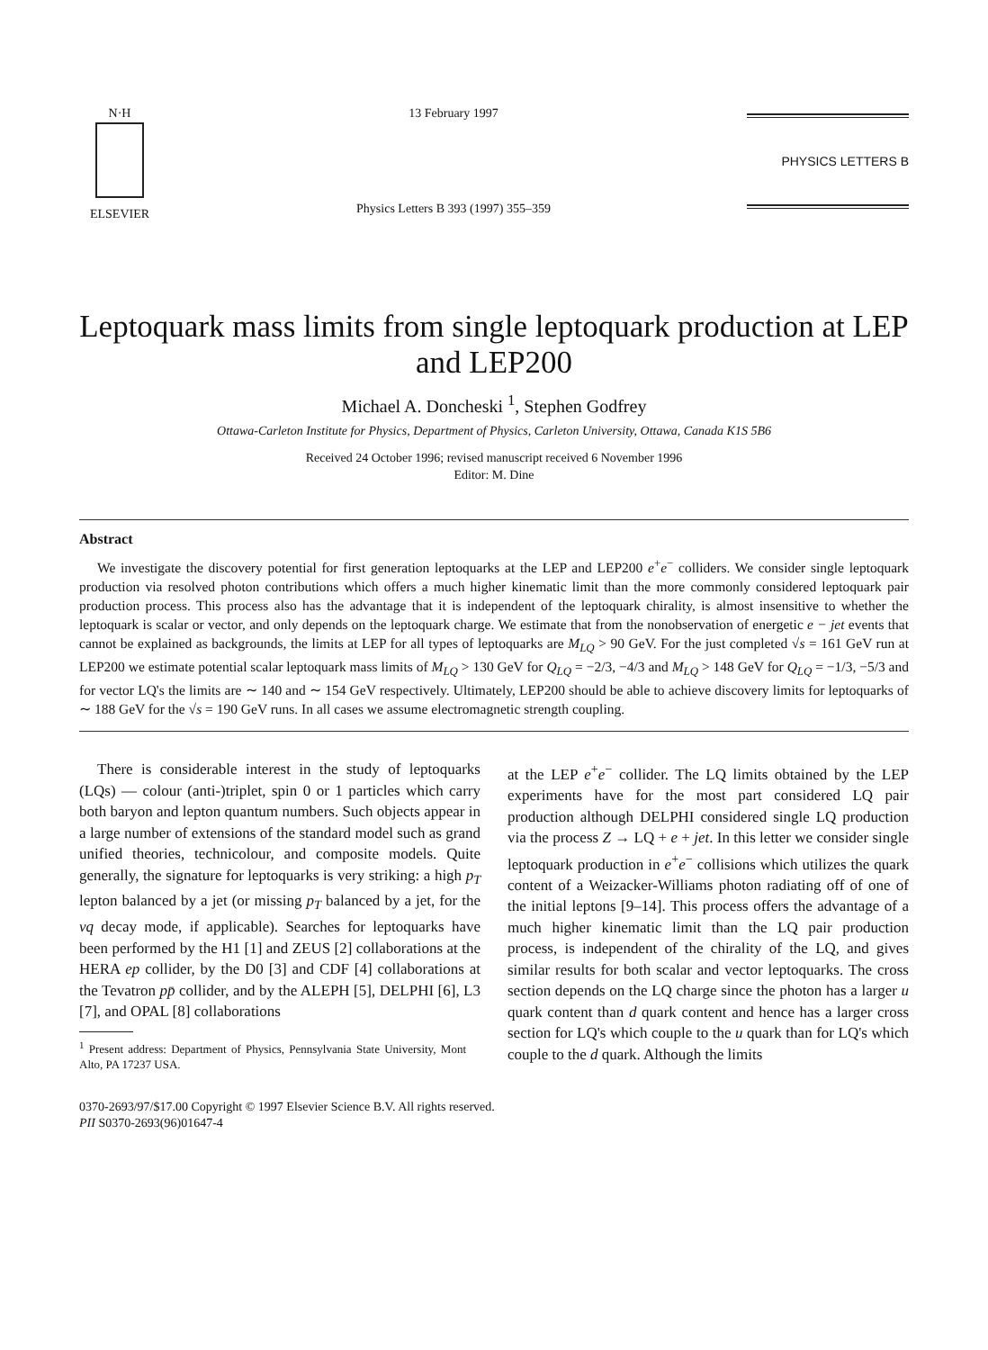N·H
ELSEVIER
13 February 1997
Physics Letters B 393 (1997) 355–359
PHYSICS LETTERS B
Leptoquark mass limits from single leptoquark production at LEP and LEP200
Michael A. Doncheski <sup>1</sup>, Stephen Godfrey
Ottawa-Carleton Institute for Physics, Department of Physics, Carleton University, Ottawa, Canada K1S 5B6
Received 24 October 1996; revised manuscript received 6 November 1996
Editor: M. Dine
Abstract
We investigate the discovery potential for first generation leptoquarks at the LEP and LEP200 e<sup>+</sup>e<sup>−</sup> colliders. We consider single leptoquark production via resolved photon contributions which offers a much higher kinematic limit than the more commonly considered leptoquark pair production process. This process also has the advantage that it is independent of the leptoquark chirality, is almost insensitive to whether the leptoquark is scalar or vector, and only depends on the leptoquark charge. We estimate that from the nonobservation of energetic e − jet events that cannot be explained as backgrounds, the limits at LEP for all types of leptoquarks are M<sub>LQ</sub> > 90 GeV. For the just completed √s = 161 GeV run at LEP200 we estimate potential scalar leptoquark mass limits of M<sub>LQ</sub> > 130 GeV for Q<sub>LQ</sub> = −2/3, −4/3 and M<sub>LQ</sub> > 148 GeV for Q<sub>LQ</sub> = −1/3, −5/3 and for vector LQ's the limits are ∼ 140 and ∼ 154 GeV respectively. Ultimately, LEP200 should be able to achieve discovery limits for leptoquarks of ∼ 188 GeV for the √s = 190 GeV runs. In all cases we assume electromagnetic strength coupling.
There is considerable interest in the study of leptoquarks (LQs) — colour (anti-)triplet, spin 0 or 1 particles which carry both baryon and lepton quantum numbers. Such objects appear in a large number of extensions of the standard model such as grand unified theories, technicolour, and composite models. Quite generally, the signature for leptoquarks is very striking: a high p<sub>T</sub> lepton balanced by a jet (or missing p<sub>T</sub> balanced by a jet, for the νq decay mode, if applicable). Searches for leptoquarks have been performed by the H1 [1] and ZEUS [2] collaborations at the HERA ep collider, by the D0 [3] and CDF [4] collaborations at the Tevatron pp̄ collider, and by the ALEPH [5], DELPHI [6], L3 [7], and OPAL [8] collaborations
<sup>1</sup> Present address: Department of Physics, Pennsylvania State University, Mont Alto, PA 17237 USA.
at the LEP e<sup>+</sup>e<sup>−</sup> collider. The LQ limits obtained by the LEP experiments have for the most part considered LQ pair production although DELPHI considered single LQ production via the process Z → LQ + e + jet. In this letter we consider single leptoquark production in e<sup>+</sup>e<sup>−</sup> collisions which utilizes the quark content of a Weizacker-Williams photon radiating off of one of the initial leptons [9–14]. This process offers the advantage of a much higher kinematic limit than the LQ pair production process, is independent of the chirality of the LQ, and gives similar results for both scalar and vector leptoquarks. The cross section depends on the LQ charge since the photon has a larger u quark content than d quark content and hence has a larger cross section for LQ's which couple to the u quark than for LQ's which couple to the d quark. Although the limits
0370-2693/97/$17.00 Copyright © 1997 Elsevier Science B.V. All rights reserved.
PII S0370-2693(96)01647-4